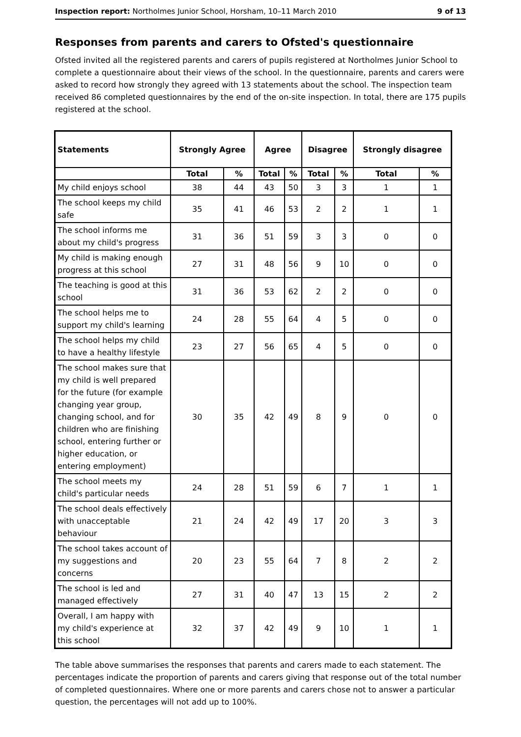Inspection report: Northolmes Junior School, Horsham, 10–11 March 2010 9 of 13
Responses from parents and carers to Ofsted's questionnaire
Ofsted invited all the registered parents and carers of pupils registered at Northolmes Junior School to complete a questionnaire about their views of the school. In the questionnaire, parents and carers were asked to record how strongly they agreed with 13 statements about the school. The inspection team received 86 completed questionnaires by the end of the on-site inspection. In total, there are 175 pupils registered at the school.
| Statements | Strongly Agree | | Agree | | Disagree | | Strongly disagree | |
| --- | --- | --- | --- | --- | --- | --- | --- | --- |
| | Total | % | Total | % | Total | % | Total | % |
| My child enjoys school | 38 | 44 | 43 | 50 | 3 | 3 | 1 | 1 |
| The school keeps my child safe | 35 | 41 | 46 | 53 | 2 | 2 | 1 | 1 |
| The school informs me about my child's progress | 31 | 36 | 51 | 59 | 3 | 3 | 0 | 0 |
| My child is making enough progress at this school | 27 | 31 | 48 | 56 | 9 | 10 | 0 | 0 |
| The teaching is good at this school | 31 | 36 | 53 | 62 | 2 | 2 | 0 | 0 |
| The school helps me to support my child's learning | 24 | 28 | 55 | 64 | 4 | 5 | 0 | 0 |
| The school helps my child to have a healthy lifestyle | 23 | 27 | 56 | 65 | 4 | 5 | 0 | 0 |
| The school makes sure that my child is well prepared for the future (for example changing year group, changing school, and for children who are finishing school, entering further or higher education, or entering employment) | 30 | 35 | 42 | 49 | 8 | 9 | 0 | 0 |
| The school meets my child's particular needs | 24 | 28 | 51 | 59 | 6 | 7 | 1 | 1 |
| The school deals effectively with unacceptable behaviour | 21 | 24 | 42 | 49 | 17 | 20 | 3 | 3 |
| The school takes account of my suggestions and concerns | 20 | 23 | 55 | 64 | 7 | 8 | 2 | 2 |
| The school is led and managed effectively | 27 | 31 | 40 | 47 | 13 | 15 | 2 | 2 |
| Overall, I am happy with my child's experience at this school | 32 | 37 | 42 | 49 | 9 | 10 | 1 | 1 |
The table above summarises the responses that parents and carers made to each statement. The percentages indicate the proportion of parents and carers giving that response out of the total number of completed questionnaires. Where one or more parents and carers chose not to answer a particular question, the percentages will not add up to 100%.